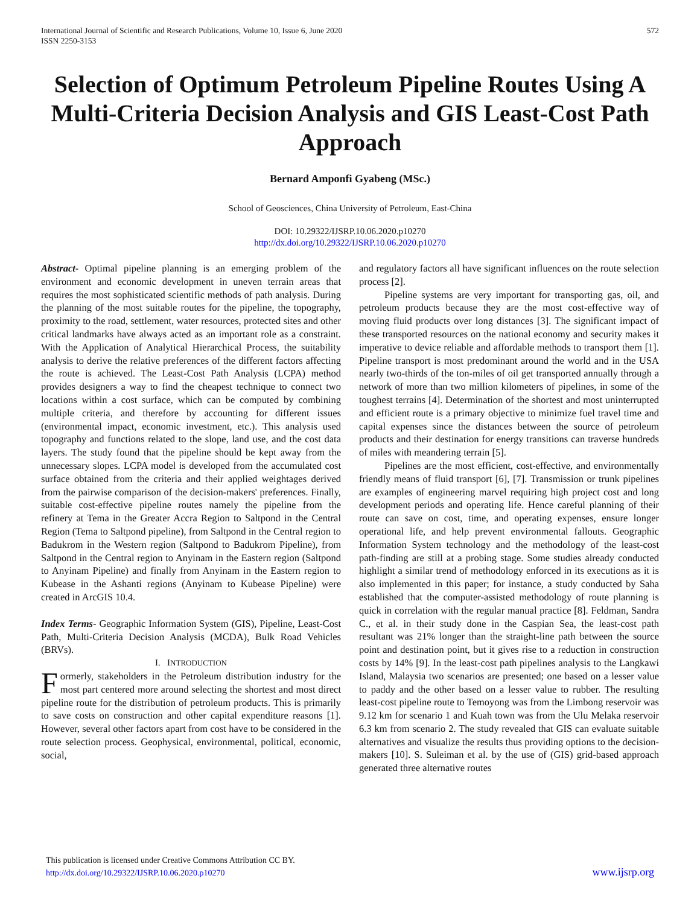International Journal of Scientific and Research Publications, Volume 10, Issue 6, June 2020
ISSN 2250-3153
572
Selection of Optimum Petroleum Pipeline Routes Using A Multi-Criteria Decision Analysis and GIS Least-Cost Path Approach
Bernard Amponfi Gyabeng (MSc.)
School of Geosciences, China University of Petroleum, East-China
DOI: 10.29322/IJSRP.10.06.2020.p10270
http://dx.doi.org/10.29322/IJSRP.10.06.2020.p10270
Abstract- Optimal pipeline planning is an emerging problem of the environment and economic development in uneven terrain areas that requires the most sophisticated scientific methods of path analysis. During the planning of the most suitable routes for the pipeline, the topography, proximity to the road, settlement, water resources, protected sites and other critical landmarks have always acted as an important role as a constraint. With the Application of Analytical Hierarchical Process, the suitability analysis to derive the relative preferences of the different factors affecting the route is achieved. The Least-Cost Path Analysis (LCPA) method provides designers a way to find the cheapest technique to connect two locations within a cost surface, which can be computed by combining multiple criteria, and therefore by accounting for different issues (environmental impact, economic investment, etc.). This analysis used topography and functions related to the slope, land use, and the cost data layers. The study found that the pipeline should be kept away from the unnecessary slopes. LCPA model is developed from the accumulated cost surface obtained from the criteria and their applied weightages derived from the pairwise comparison of the decision-makers' preferences. Finally, suitable cost-effective pipeline routes namely the pipeline from the refinery at Tema in the Greater Accra Region to Saltpond in the Central Region (Tema to Saltpond pipeline), from Saltpond in the Central region to Badukrom in the Western region (Saltpond to Badukrom Pipeline), from Saltpond in the Central region to Anyinam in the Eastern region (Saltpond to Anyinam Pipeline) and finally from Anyinam in the Eastern region to Kubease in the Ashanti regions (Anyinam to Kubease Pipeline) were created in ArcGIS 10.4.
Index Terms- Geographic Information System (GIS), Pipeline, Least-Cost Path, Multi-Criteria Decision Analysis (MCDA), Bulk Road Vehicles (BRVs).
I. INTRODUCTION
Formerly, stakeholders in the Petroleum distribution industry for the most part centered more around selecting the shortest and most direct pipeline route for the distribution of petroleum products. This is primarily to save costs on construction and other capital expenditure reasons [1]. However, several other factors apart from cost have to be considered in the route selection process. Geophysical, environmental, political, economic, social,
and regulatory factors all have significant influences on the route selection process [2].
Pipeline systems are very important for transporting gas, oil, and petroleum products because they are the most cost-effective way of moving fluid products over long distances [3]. The significant impact of these transported resources on the national economy and security makes it imperative to device reliable and affordable methods to transport them [1]. Pipeline transport is most predominant around the world and in the USA nearly two-thirds of the ton-miles of oil get transported annually through a network of more than two million kilometers of pipelines, in some of the toughest terrains [4]. Determination of the shortest and most uninterrupted and efficient route is a primary objective to minimize fuel travel time and capital expenses since the distances between the source of petroleum products and their destination for energy transitions can traverse hundreds of miles with meandering terrain [5].
Pipelines are the most efficient, cost-effective, and environmentally friendly means of fluid transport [6], [7]. Transmission or trunk pipelines are examples of engineering marvel requiring high project cost and long development periods and operating life. Hence careful planning of their route can save on cost, time, and operating expenses, ensure longer operational life, and help prevent environmental fallouts. Geographic Information System technology and the methodology of the least-cost path-finding are still at a probing stage. Some studies already conducted highlight a similar trend of methodology enforced in its executions as it is also implemented in this paper; for instance, a study conducted by Saha established that the computer-assisted methodology of route planning is quick in correlation with the regular manual practice [8]. Feldman, Sandra C., et al. in their study done in the Caspian Sea, the least-cost path resultant was 21% longer than the straight-line path between the source point and destination point, but it gives rise to a reduction in construction costs by 14% [9]. In the least-cost path pipelines analysis to the Langkawi Island, Malaysia two scenarios are presented; one based on a lesser value to paddy and the other based on a lesser value to rubber. The resulting least-cost pipeline route to Temoyong was from the Limbong reservoir was 9.12 km for scenario 1 and Kuah town was from the Ulu Melaka reservoir 6.3 km from scenario 2. The study revealed that GIS can evaluate suitable alternatives and visualize the results thus providing options to the decision-makers [10]. S. Suleiman et al. by the use of (GIS) grid-based approach generated three alternative routes
This publication is licensed under Creative Commons Attribution CC BY.
http://dx.doi.org/10.29322/IJSRP.10.06.2020.p10270
www.ijsrp.org